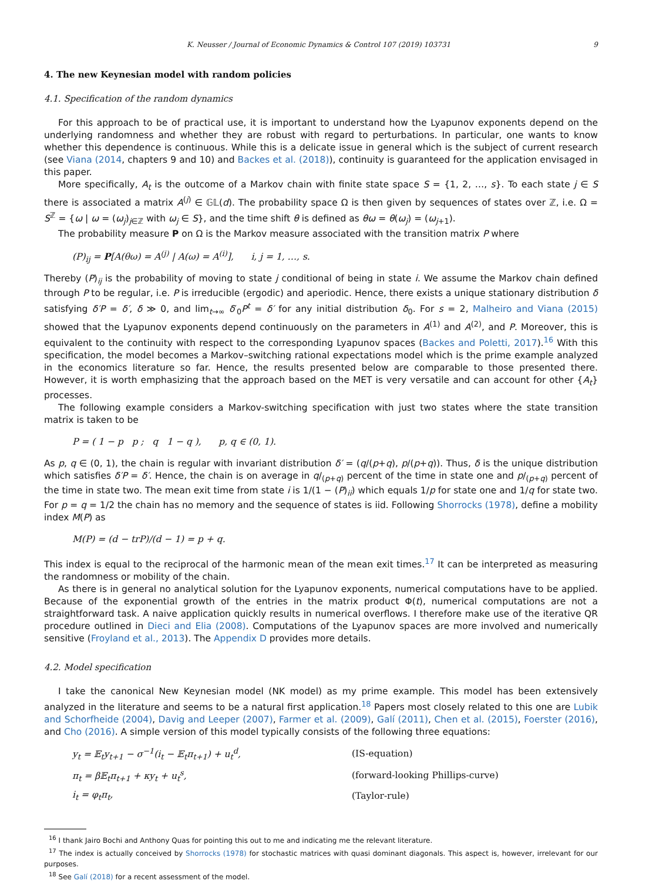K. Neusser / Journal of Economic Dynamics & Control 107 (2019) 103731 9
4. The new Keynesian model with random policies
4.1. Specification of the random dynamics
For this approach to be of practical use, it is important to understand how the Lyapunov exponents depend on the underlying randomness and whether they are robust with regard to perturbations. In particular, one wants to know whether this dependence is continuous. While this is a delicate issue in general which is the subject of current research (see Viana (2014, chapters 9 and 10) and Backes et al. (2018)), continuity is guaranteed for the application envisaged in this paper.
More specifically, A<sub>t</sub> is the outcome of a Markov chain with finite state space S = {1, 2, …, s}. To each state j ∈ S there is associated a matrix A<sup>(j)</sup> ∈ 𝔾𝕃(d). The probability space Ω is then given by sequences of states over ℤ, i.e. Ω = S<sup>ℤ</sup> = {ω | ω = (ω<sub>j</sub>)<sub>j∈ℤ</sub> with ω<sub>j</sub> ∈ S}, and the time shift θ is defined as θω = θ(ω<sub>j</sub>) = (ω<sub>j+1</sub>).
The probability measure P on Ω is the Markov measure associated with the transition matrix P where
(P)<sub>ij</sub> = P[A(θω) = A<sup>(j)</sup> | A(ω) = A<sup>(i)</sup>], i, j = 1, …, s.
Thereby (P)<sub>ij</sub> is the probability of moving to state j conditional of being in state i. We assume the Markov chain defined through P to be regular, i.e. P is irreducible (ergodic) and aperiodic. Hence, there exists a unique stationary distribution δ satisfying δ′P = δ′, δ ≫ 0, and lim<sub>t→∞</sub> δ′<sub>0</sub>P<sup>t</sup> = δ′ for any initial distribution δ<sub>0</sub>. For s = 2, Malheiro and Viana (2015) showed that the Lyapunov exponents depend continuously on the parameters in A<sup>(1)</sup> and A<sup>(2)</sup>, and P. Moreover, this is equivalent to the continuity with respect to the corresponding Lyapunov spaces (Backes and Poletti, 2017).<sup>16</sup> With this specification, the model becomes a Markov–switching rational expectations model which is the prime example analyzed in the economics literature so far. Hence, the results presented below are comparable to those presented there. However, it is worth emphasizing that the approach based on the MET is very versatile and can account for other {A<sub>t</sub>} processes.
The following example considers a Markov-switching specification with just two states where the state transition matrix is taken to be
P = ( 1 − p p ; q 1 − q ), p, q ∈ (0, 1).
As p, q ∈ (0, 1), the chain is regular with invariant distribution δ′ = (q/(p+q), p/(p+q)). Thus, δ is the unique distribution which satisfies δ′P = δ′. Hence, the chain is on average in q/<sub>(p+q)</sub> percent of the time in state one and p/<sub>(p+q)</sub> percent of the time in state two. The mean exit time from state i is 1/(1 − (P)<sub>ii</sub>) which equals 1/p for state one and 1/q for state two. For p = q = 1/2 the chain has no memory and the sequence of states is iid. Following Shorrocks (1978), define a mobility index M(P) as
M(P) = (d − trP)/(d − 1) = p + q.
This index is equal to the reciprocal of the harmonic mean of the mean exit times.<sup>17</sup> It can be interpreted as measuring the randomness or mobility of the chain.
As there is in general no analytical solution for the Lyapunov exponents, numerical computations have to be applied. Because of the exponential growth of the entries in the matrix product Φ(t), numerical computations are not a straightforward task. A naive application quickly results in numerical overflows. I therefore make use of the iterative QR procedure outlined in Dieci and Elia (2008). Computations of the Lyapunov spaces are more involved and numerically sensitive (Froyland et al., 2013). The Appendix D provides more details.
4.2. Model specification
I take the canonical New Keynesian model (NK model) as my prime example. This model has been extensively analyzed in the literature and seems to be a natural first application.<sup>18</sup> Papers most closely related to this one are Lubik and Schorfheide (2004), Davig and Leeper (2007), Farmer et al. (2009), Galí (2011), Chen et al. (2015), Foerster (2016), and Cho (2016). A simple version of this model typically consists of the following three equations:
| y<sub>t</sub> = 𝔼<sub>t</sub>y<sub>t+1</sub> − σ<sup>−1</sup>(i<sub>t</sub> − 𝔼<sub>t</sub>π<sub>t+1</sub>) + u<sub>t</sub><sup>d</sup>, | (IS-equation) |
| π<sub>t</sub> = β𝔼<sub>t</sub>π<sub>t+1</sub> + κy<sub>t</sub> + u<sub>t</sub><sup>s</sup>, | (forward-looking Phillips-curve) |
| i<sub>t</sub> = φ<sub>t</sub>π<sub>t</sub>, | (Taylor-rule) |
<sup>16</sup> I thank Jairo Bochi and Anthony Quas for pointing this out to me and indicating me the relevant literature.
<sup>17</sup> The index is actually conceived by Shorrocks (1978) for stochastic matrices with quasi dominant diagonals. This aspect is, however, irrelevant for our purposes.
<sup>18</sup> See Galí (2018) for a recent assessment of the model.